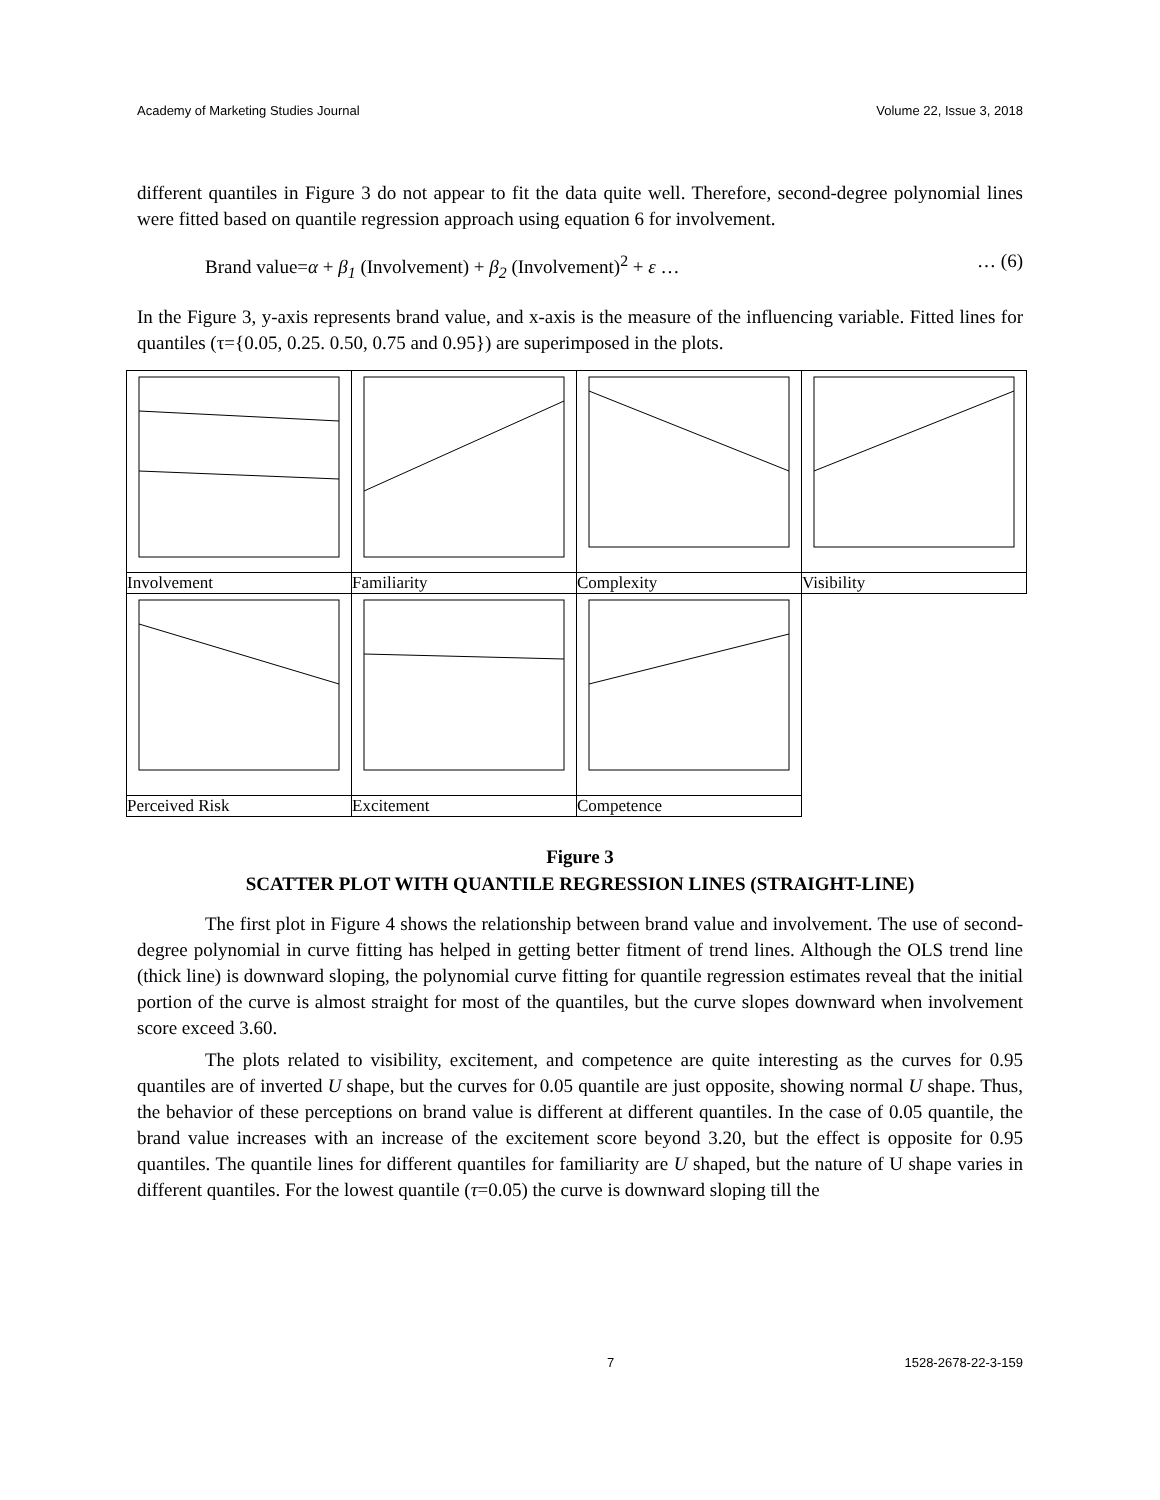Academy of Marketing Studies Journal Volume 22, Issue 3, 2018
different quantiles in Figure 3 do not appear to fit the data quite well. Therefore, second-degree polynomial lines were fitted based on quantile regression approach using equation 6 for involvement.
Brand value=α + β<sub>1</sub> (Involvement) + β<sub>2</sub> (Involvement)<sup>2</sup> + ε … … (6)
In the Figure 3, y-axis represents brand value, and x-axis is the measure of the influencing variable. Fitted lines for quantiles (τ={0.05, 0.25. 0.50, 0.75 and 0.95}) are superimposed in the plots.
| Involvement | Familiarity | Complexity | Visibility |
| Perceived Risk | Excitement | Competence | |
Figure 3
SCATTER PLOT WITH QUANTILE REGRESSION LINES (STRAIGHT-LINE)
The first plot in Figure 4 shows the relationship between brand value and involvement. The use of second-degree polynomial in curve fitting has helped in getting better fitment of trend lines. Although the OLS trend line (thick line) is downward sloping, the polynomial curve fitting for quantile regression estimates reveal that the initial portion of the curve is almost straight for most of the quantiles, but the curve slopes downward when involvement score exceed 3.60.
The plots related to visibility, excitement, and competence are quite interesting as the curves for 0.95 quantiles are of inverted U shape, but the curves for 0.05 quantile are just opposite, showing normal U shape. Thus, the behavior of these perceptions on brand value is different at different quantiles. In the case of 0.05 quantile, the brand value increases with an increase of the excitement score beyond 3.20, but the effect is opposite for 0.95 quantiles. The quantile lines for different quantiles for familiarity are U shaped, but the nature of U shape varies in different quantiles. For the lowest quantile (τ=0.05) the curve is downward sloping till the
7 1528-2678-22-3-159